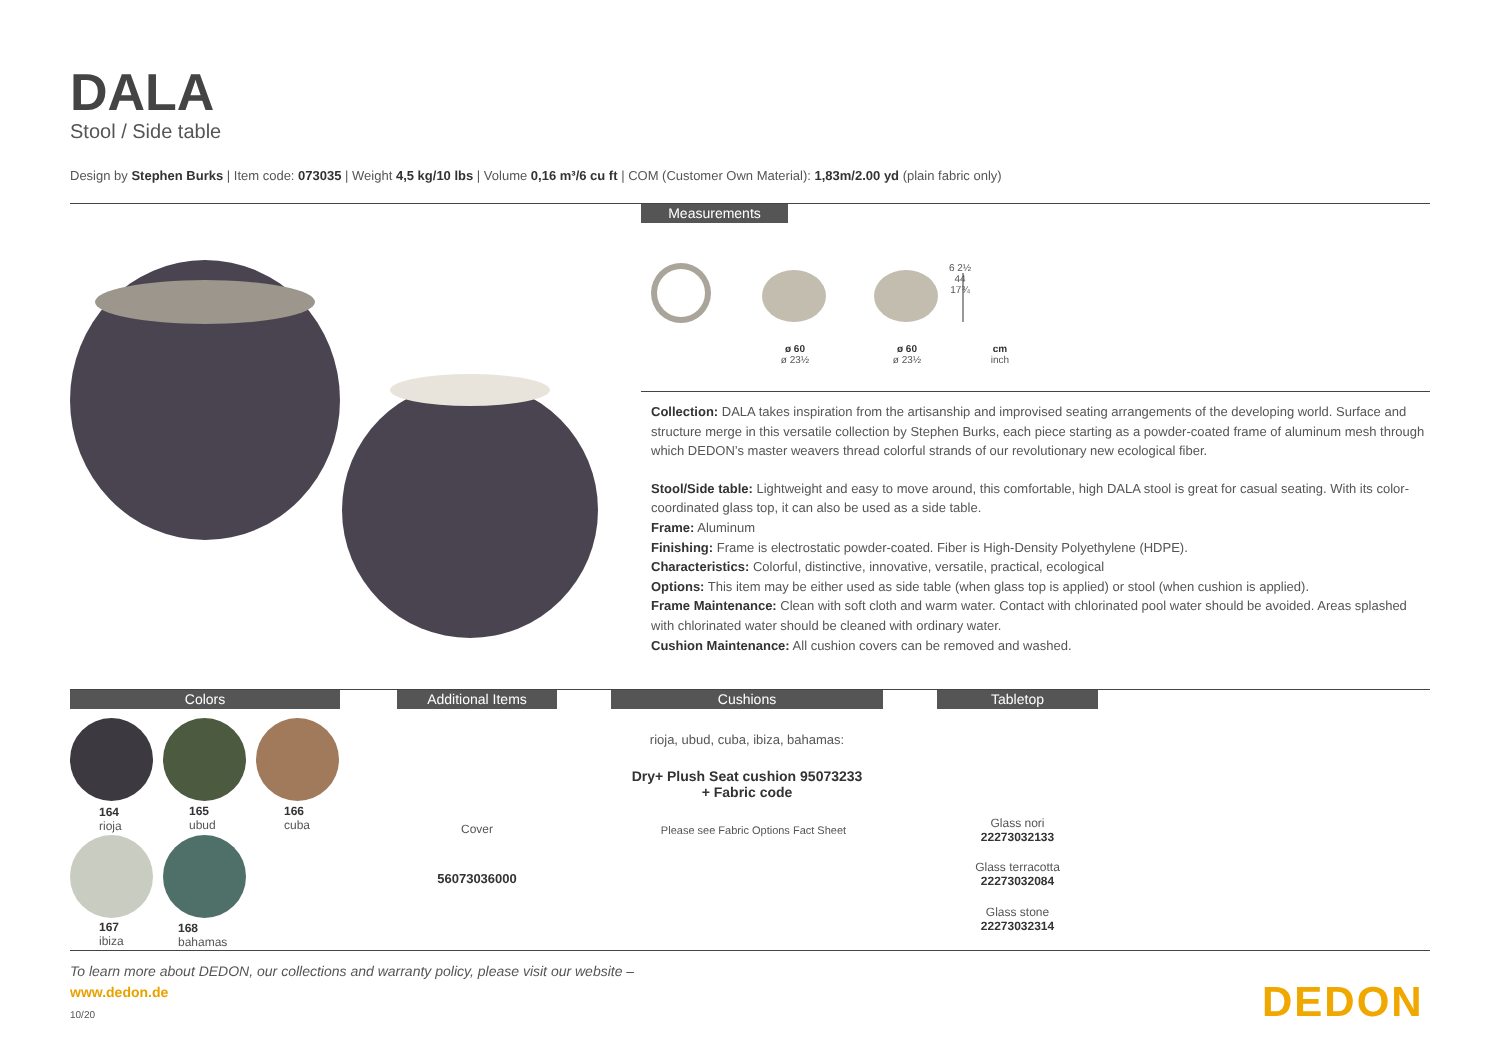DALA
Stool / Side table
Design by Stephen Burks | Item code: 073035 | Weight 4,5 kg/10 lbs | Volume 0,16 m³/6 cu ft | COM (Customer Own Material): 1,83m/2.00 yd (plain fabric only)
Measurements
ø 60
ø 23½
ø 60
ø 23½
cm
inch
6 2½ 44 17¾
Collection: DALA takes inspiration from the artisanship and improvised seating arrangements of the developing world. Surface and structure merge in this versatile collection by Stephen Burks, each piece starting as a powder-coated frame of aluminum mesh through which DEDON’s master weavers thread colorful strands of our revolutionary new ecological fiber.
Stool/Side table: Lightweight and easy to move around, this comfortable, high DALA stool is great for casual seating. With its color-coordinated glass top, it can also be used as a side table.
Frame: Aluminum
Finishing: Frame is electrostatic powder-coated. Fiber is High-Density Polyethylene (HDPE).
Characteristics: Colorful, distinctive, innovative, versatile, practical, ecological
Options: This item may be either used as side table (when glass top is applied) or stool (when cushion is applied).
Frame Maintenance: Clean with soft cloth and warm water. Contact with chlorinated pool water should be avoided. Areas splashed with chlorinated water should be cleaned with ordinary water.
Cushion Maintenance: All cushion covers can be removed and washed.
Colors Additional Items Cushions Tabletop
164
rioja
165
ubud
166
cuba
167
ibiza
168
bahamas
Cover
56073036000
rioja, ubud, cuba, ibiza, bahamas:
Dry+ Plush Seat cushion 95073233
+ Fabric code
Please see Fabric Options Fact Sheet
Glass nori
22273032133
Glass terracotta
22273032084
Glass stone
22273032314
To learn more about DEDON, our collections and warranty policy, please visit our website –
www.dedon.de
10/20 DEDON